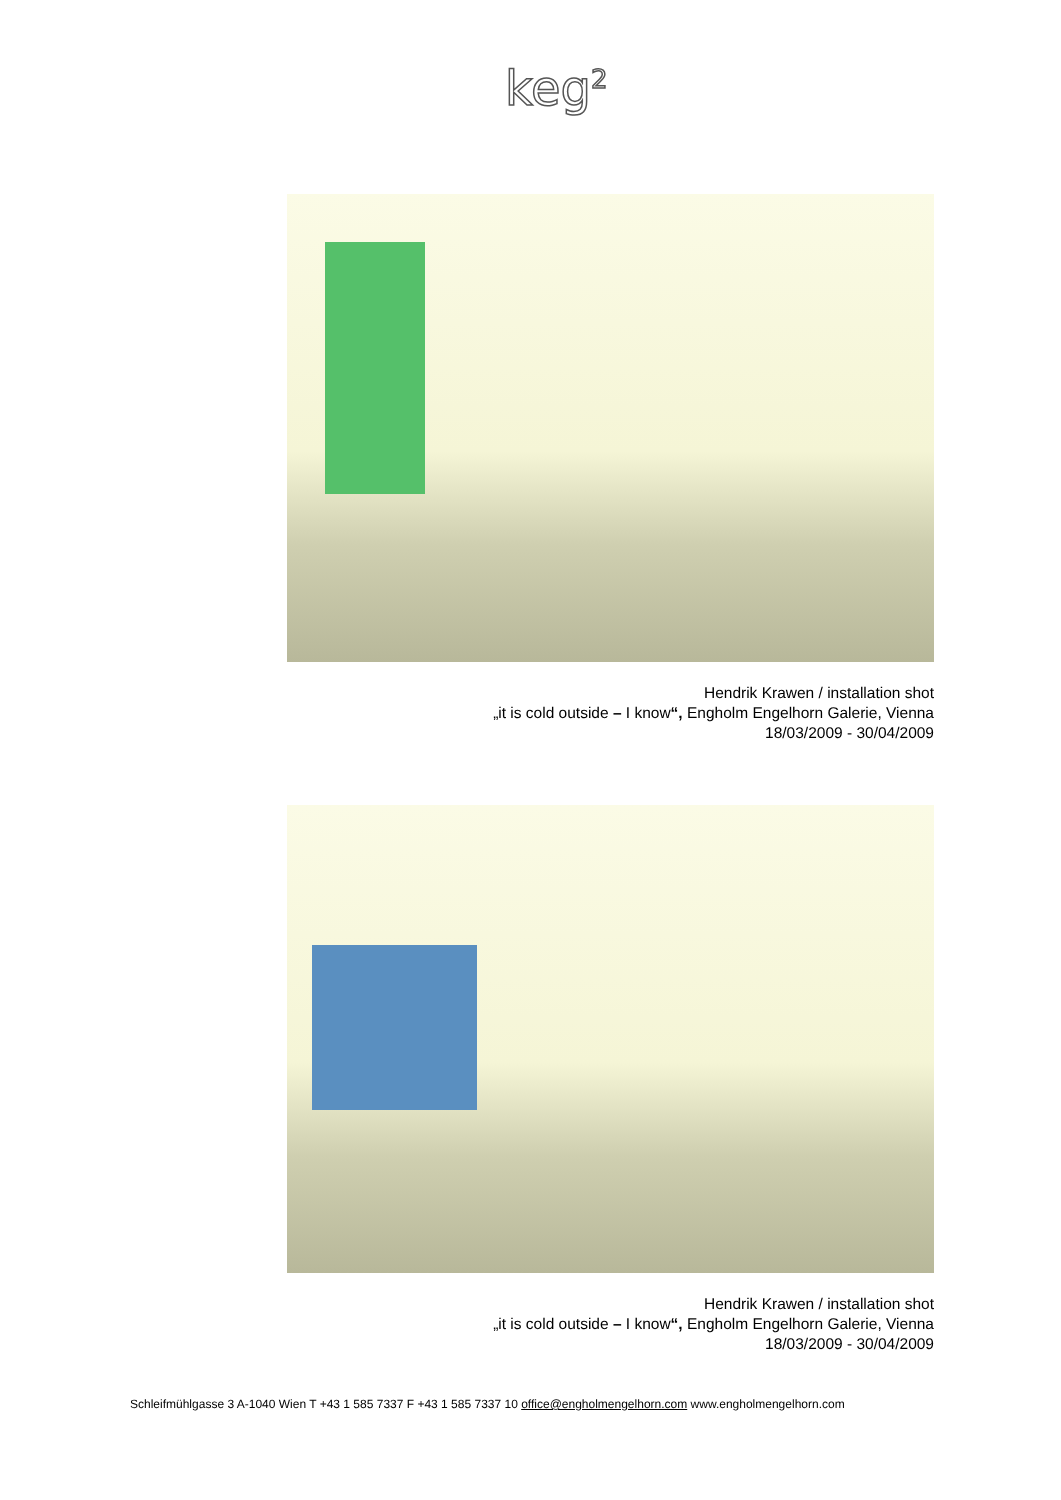keg<sup>2</sup>
Hendrik Krawen / installation shot
„it is cold outside – I know“, Engholm Engelhorn Galerie, Vienna
18/03/2009 - 30/04/2009
Hendrik Krawen / installation shot
„it is cold outside – I know“, Engholm Engelhorn Galerie, Vienna
18/03/2009 - 30/04/2009
Schleifmühlgasse 3 A-1040 Wien T +43 1 585 7337 F +43 1 585 7337 10 office@engholmengelhorn.com www.engholmengelhorn.com